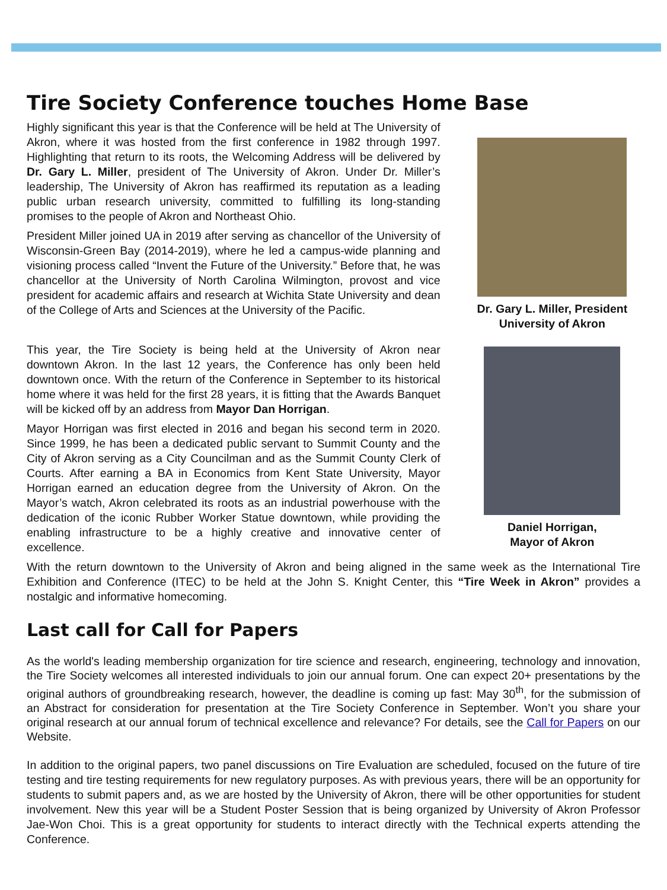Tire Society Conference touches Home Base
Highly significant this year is that the Conference will be held at The University of Akron, where it was hosted from the first conference in 1982 through 1997. Highlighting that return to its roots, the Welcoming Address will be delivered by Dr. Gary L. Miller, president of The University of Akron. Under Dr. Miller’s leadership, The University of Akron has reaffirmed its reputation as a leading public urban research university, committed to fulfilling its long-standing promises to the people of Akron and Northeast Ohio.
President Miller joined UA in 2019 after serving as chancellor of the University of Wisconsin-Green Bay (2014-2019), where he led a campus-wide planning and visioning process called “Invent the Future of the University.” Before that, he was chancellor at the University of North Carolina Wilmington, provost and vice president for academic affairs and research at Wichita State University and dean of the College of Arts and Sciences at the University of the Pacific.
This year, the Tire Society is being held at the University of Akron near downtown Akron. In the last 12 years, the Conference has only been held downtown once. With the return of the Conference in September to its historical home where it was held for the first 28 years, it is fitting that the Awards Banquet will be kicked off by an address from Mayor Dan Horrigan.
Mayor Horrigan was first elected in 2016 and began his second term in 2020. Since 1999, he has been a dedicated public servant to Summit County and the City of Akron serving as a City Councilman and as the Summit County Clerk of Courts. After earning a BA in Economics from Kent State University, Mayor Horrigan earned an education degree from the University of Akron. On the Mayor’s watch, Akron celebrated its roots as an industrial powerhouse with the dedication of the iconic Rubber Worker Statue downtown, while providing the enabling infrastructure to be a highly creative and innovative center of excellence.
Dr. Gary L. Miller, President
University of Akron
Daniel Horrigan,
Mayor of Akron
With the return downtown to the University of Akron and being aligned in the same week as the International Tire Exhibition and Conference (ITEC) to be held at the John S. Knight Center, this “Tire Week in Akron” provides a nostalgic and informative homecoming.
Last call for Call for Papers
As the world's leading membership organization for tire science and research, engineering, technology and innovation, the Tire Society welcomes all interested individuals to join our annual forum. One can expect 20+ presentations by the original authors of groundbreaking research, however, the deadline is coming up fast: May 30<sup>th</sup>, for the submission of an Abstract for consideration for presentation at the Tire Society Conference in September. Won’t you share your original research at our annual forum of technical excellence and relevance? For details, see the Call for Papers on our Website.
In addition to the original papers, two panel discussions on Tire Evaluation are scheduled, focused on the future of tire testing and tire testing requirements for new regulatory purposes. As with previous years, there will be an opportunity for students to submit papers and, as we are hosted by the University of Akron, there will be other opportunities for student involvement. New this year will be a Student Poster Session that is being organized by University of Akron Professor Jae-Won Choi. This is a great opportunity for students to interact directly with the Technical experts attending the Conference.